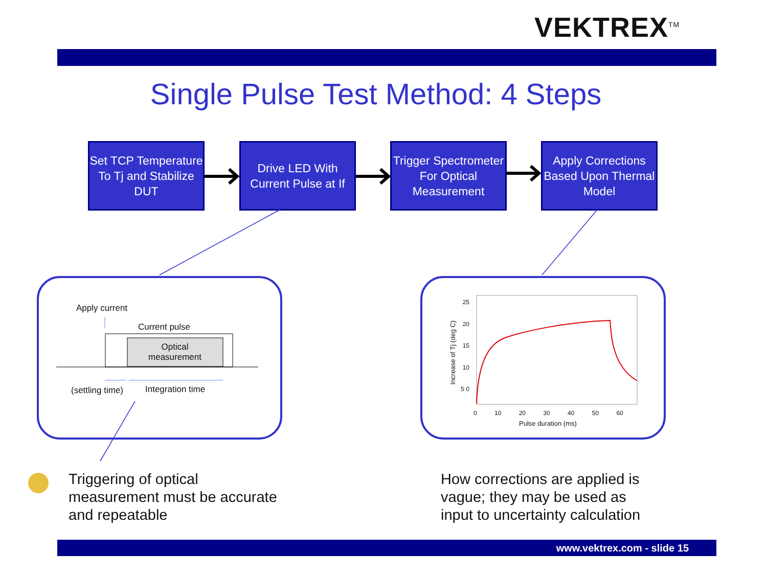VEKTREX<sup>TM</sup>
Single Pulse Test Method: 4 Steps
Set TCP Temperature To Tj and Stabilize DUT
Drive LED With Current Pulse at If
Trigger Spectrometer For Optical Measurement
Apply Corrections Based Upon Thermal Model
Apply current
Current pulse
Optical
measurement
(settling time) Integration time
25 20 15 10 5 0
0 10 20 30 40 50 60
Pulse duration (ms)
Increase of Tj (deg C)
Triggering of optical
measurement must be accurate
and repeatable
How corrections are applied is
vague; they may be used as
input to uncertainty calculation
www.vektrex.com - slide 15